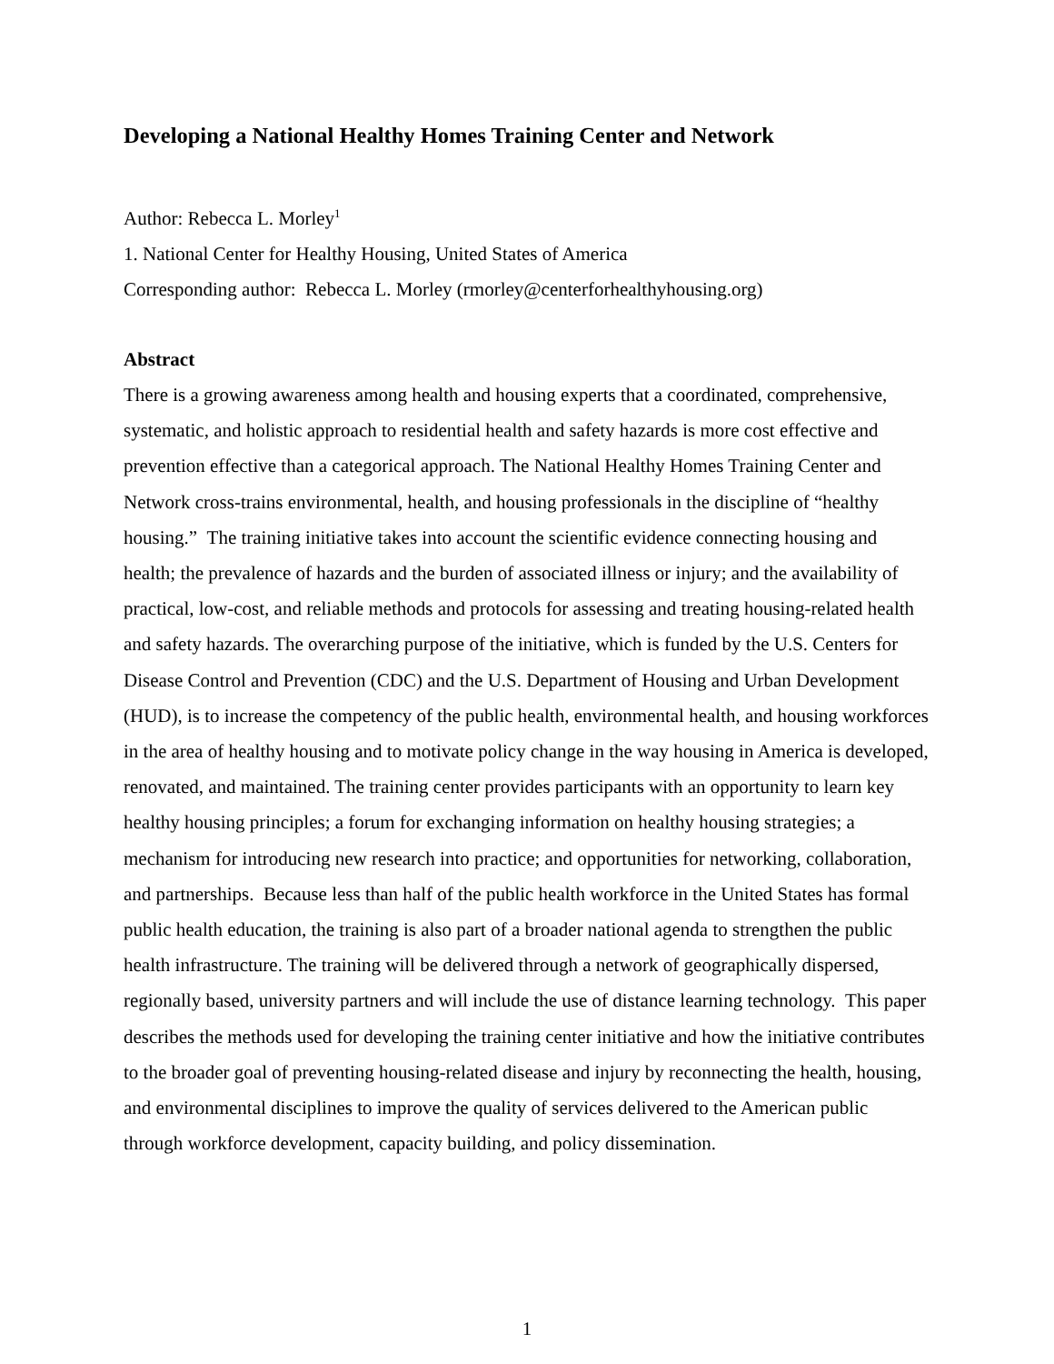Developing a National Healthy Homes Training Center and Network
Author: Rebecca L. Morley<sup>1</sup>
1. National Center for Healthy Housing, United States of America
Corresponding author: Rebecca L. Morley (rmorley@centerforhealthyhousing.org)
Abstract
There is a growing awareness among health and housing experts that a coordinated, comprehensive, systematic, and holistic approach to residential health and safety hazards is more cost effective and prevention effective than a categorical approach. The National Healthy Homes Training Center and Network cross-trains environmental, health, and housing professionals in the discipline of “healthy housing.” The training initiative takes into account the scientific evidence connecting housing and health; the prevalence of hazards and the burden of associated illness or injury; and the availability of practical, low-cost, and reliable methods and protocols for assessing and treating housing-related health and safety hazards. The overarching purpose of the initiative, which is funded by the U.S. Centers for Disease Control and Prevention (CDC) and the U.S. Department of Housing and Urban Development (HUD), is to increase the competency of the public health, environmental health, and housing workforces in the area of healthy housing and to motivate policy change in the way housing in America is developed, renovated, and maintained. The training center provides participants with an opportunity to learn key healthy housing principles; a forum for exchanging information on healthy housing strategies; a mechanism for introducing new research into practice; and opportunities for networking, collaboration, and partnerships. Because less than half of the public health workforce in the United States has formal public health education, the training is also part of a broader national agenda to strengthen the public health infrastructure. The training will be delivered through a network of geographically dispersed, regionally based, university partners and will include the use of distance learning technology. This paper describes the methods used for developing the training center initiative and how the initiative contributes to the broader goal of preventing housing-related disease and injury by reconnecting the health, housing, and environmental disciplines to improve the quality of services delivered to the American public through workforce development, capacity building, and policy dissemination.
1